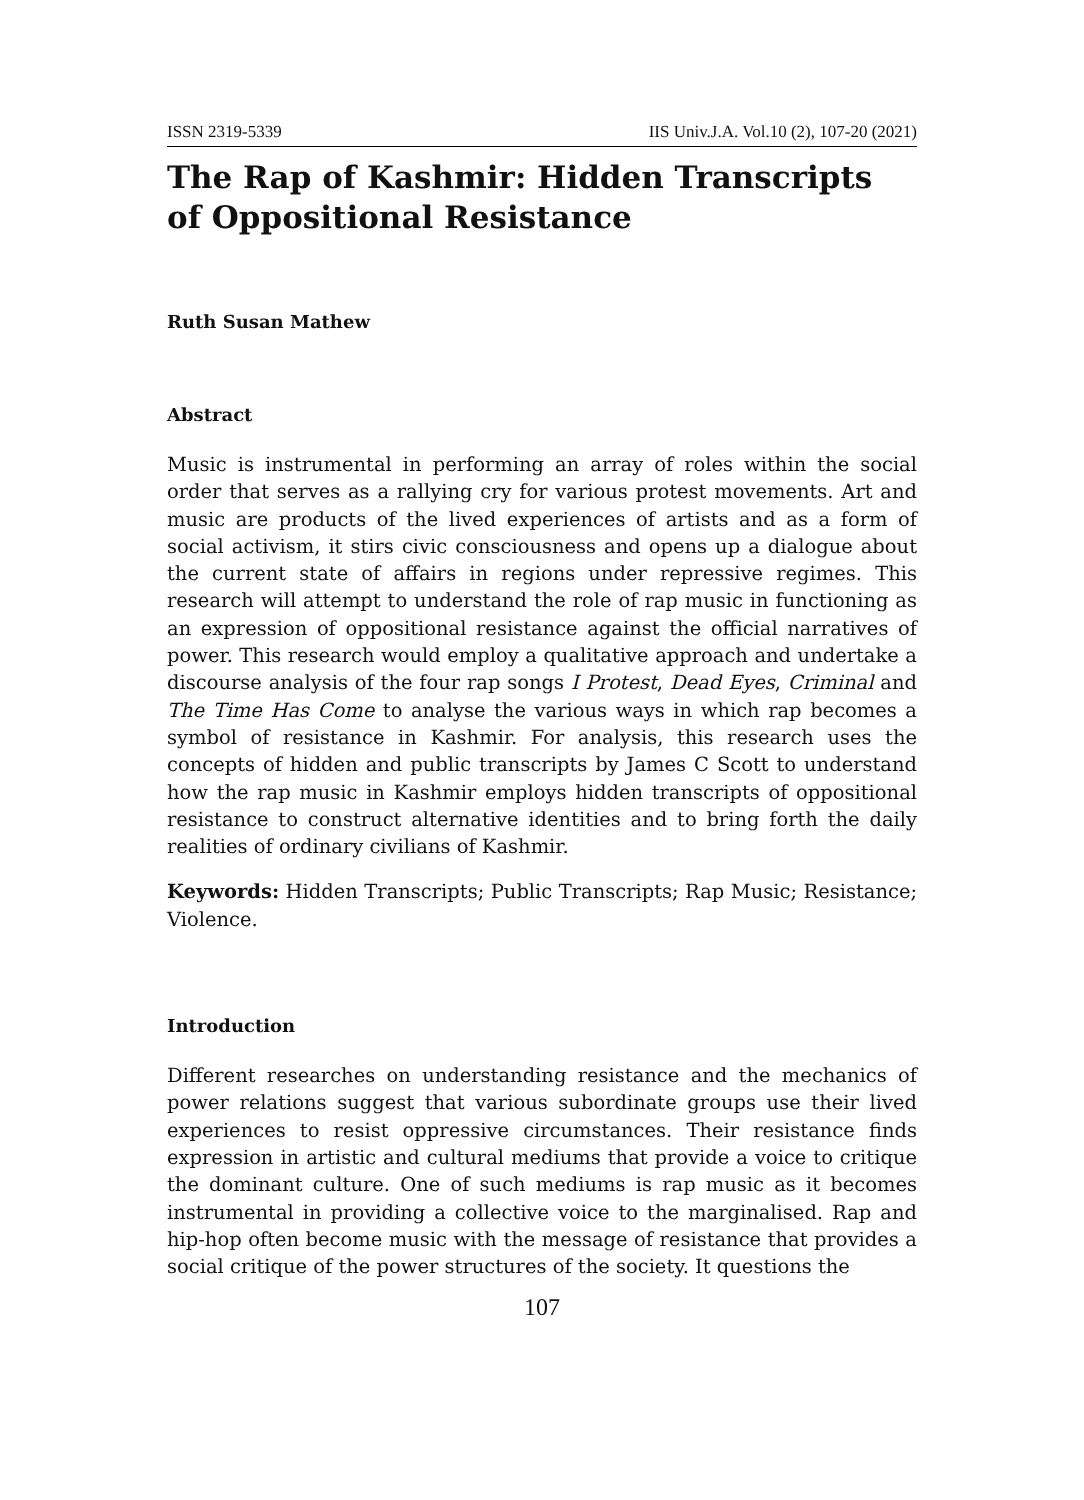ISSN 2319-5339 IIS Univ.J.A. Vol.10 (2), 107-20 (2021)
The Rap of Kashmir: Hidden Transcripts of Oppositional Resistance
Ruth Susan Mathew
Abstract
Music is instrumental in performing an array of roles within the social order that serves as a rallying cry for various protest movements. Art and music are products of the lived experiences of artists and as a form of social activism, it stirs civic consciousness and opens up a dialogue about the current state of affairs in regions under repressive regimes. This research will attempt to understand the role of rap music in functioning as an expression of oppositional resistance against the official narratives of power. This research would employ a qualitative approach and undertake a discourse analysis of the four rap songs I Protest, Dead Eyes, Criminal and The Time Has Come to analyse the various ways in which rap becomes a symbol of resistance in Kashmir. For analysis, this research uses the concepts of hidden and public transcripts by James C Scott to understand how the rap music in Kashmir employs hidden transcripts of oppositional resistance to construct alternative identities and to bring forth the daily realities of ordinary civilians of Kashmir.
Keywords: Hidden Transcripts; Public Transcripts; Rap Music; Resistance; Violence.
Introduction
Different researches on understanding resistance and the mechanics of power relations suggest that various subordinate groups use their lived experiences to resist oppressive circumstances. Their resistance finds expression in artistic and cultural mediums that provide a voice to critique the dominant culture. One of such mediums is rap music as it becomes instrumental in providing a collective voice to the marginalised. Rap and hip-hop often become music with the message of resistance that provides a social critique of the power structures of the society. It questions the
107